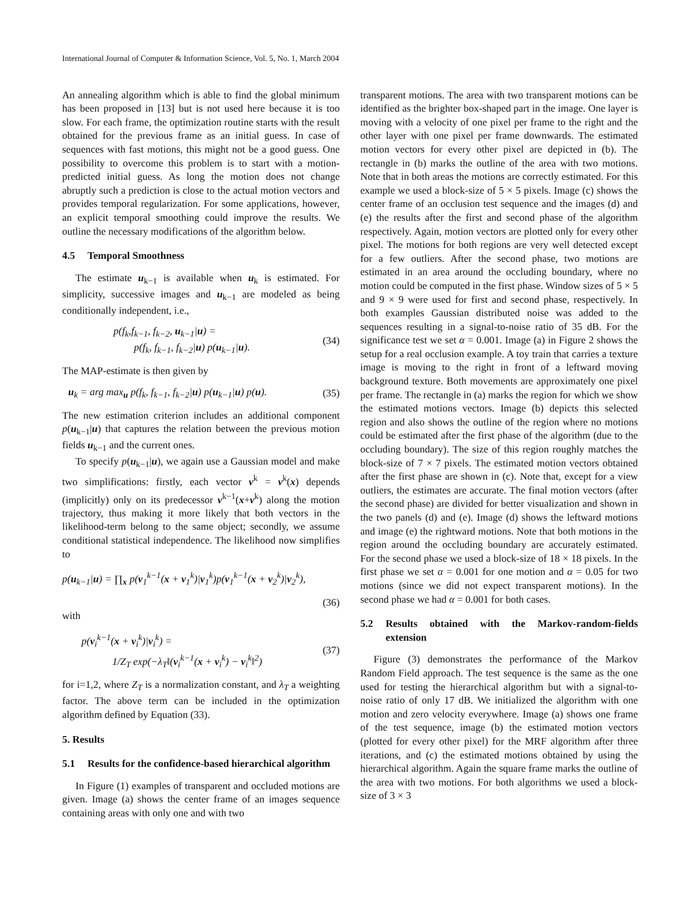International Journal of Computer & Information Science, Vol. 5, No. 1, March 2004
An annealing algorithm which is able to find the global minimum has been proposed in [13] but is not used here because it is too slow. For each frame, the optimization routine starts with the result obtained for the previous frame as an initial guess. In case of sequences with fast motions, this might not be a good guess. One possibility to overcome this problem is to start with a motion-predicted initial guess. As long the motion does not change abruptly such a prediction is close to the actual motion vectors and provides temporal regularization. For some applications, however, an explicit temporal smoothing could improve the results. We outline the necessary modifications of the algorithm below.
4.5 Temporal Smoothness
The estimate u<sub>k−1</sub> is available when u<sub>k</sub> is estimated. For simplicity, successive images and u<sub>k−1</sub> are modeled as being conditionally independent, i.e.,
p(f<sub>k</sub>,f<sub>k−1</sub>, f<sub>k−2</sub>, u<sub>k−1</sub>|u) =
p(f<sub>k</sub>, f<sub>k−1</sub>, f<sub>k−2</sub>|u) p(u<sub>k−1</sub>|u).
(34)
The MAP-estimate is then given by
u<sub>k</sub> = arg max<sub>u</sub> p(f<sub>k</sub>, f<sub>k−1</sub>, f<sub>k−2</sub>|u) p(u<sub>k−1</sub>|u) p(u).
(35)
The new estimation criterion includes an additional component p(u<sub>k−1</sub>|u) that captures the relation between the previous motion fields u<sub>k−1</sub> and the current ones.
To specify p(u<sub>k−1</sub>|u), we again use a Gaussian model and make two simplifications: firstly, each vector v<sup>k</sup> = v<sup>k</sup>(x) depends (implicitly) only on its predecessor v<sup>k−1</sup>(x+v<sup>k</sup>) along the motion trajectory, thus making it more likely that both vectors in the likelihood-term belong to the same object; secondly, we assume conditional statistical independence. The likelihood now simplifies to
p(u<sub>k−1</sub>|u) = ∏<sub>x</sub> p(v<sub>1</sub><sup>k−1</sup>(x + v<sub>1</sub><sup>k</sup>)|v<sub>1</sub><sup>k</sup>)p(v<sub>1</sub><sup>k−1</sup>(x + v<sub>2</sub><sup>k</sup>)|v<sub>2</sub><sup>k</sup>),
(36)
with
p(v<sub>i</sub><sup>k−1</sup>(x + v<sub>i</sub><sup>k</sup>)|v<sub>i</sub><sup>k</sup>) =
1/Z<sub>T</sub> exp(−λ<sub>T</sub>‖(v<sub>i</sub><sup>k−1</sup>(x + v<sub>i</sub><sup>k</sup>) − v<sub>i</sub><sup>k</sup>‖<sup>2</sup>)
(37)
for i=1,2, where Z<sub>T</sub> is a normalization constant, and λ<sub>T</sub> a weighting factor. The above term can be included in the optimization algorithm defined by Equation (33).
5. Results
5.1 Results for the confidence-based hierarchical algorithm
In Figure (1) examples of transparent and occluded motions are given. Image (a) shows the center frame of an images sequence containing areas with only one and with two
transparent motions. The area with two transparent motions can be identified as the brighter box-shaped part in the image. One layer is moving with a velocity of one pixel per frame to the right and the other layer with one pixel per frame downwards. The estimated motion vectors for every other pixel are depicted in (b). The rectangle in (b) marks the outline of the area with two motions. Note that in both areas the motions are correctly estimated. For this example we used a block-size of 5 × 5 pixels. Image (c) shows the center frame of an occlusion test sequence and the images (d) and (e) the results after the first and second phase of the algorithm respectively. Again, motion vectors are plotted only for every other pixel. The motions for both regions are very well detected except for a few outliers. After the second phase, two motions are estimated in an area around the occluding boundary, where no motion could be computed in the first phase. Window sizes of 5 × 5 and 9 × 9 were used for first and second phase, respectively. In both examples Gaussian distributed noise was added to the sequences resulting in a signal-to-noise ratio of 35 dB. For the significance test we set α = 0.001. Image (a) in Figure 2 shows the setup for a real occlusion example. A toy train that carries a texture image is moving to the right in front of a leftward moving background texture. Both movements are approximately one pixel per frame. The rectangle in (a) marks the region for which we show the estimated motions vectors. Image (b) depicts this selected region and also shows the outline of the region where no motions could be estimated after the first phase of the algorithm (due to the occluding boundary). The size of this region roughly matches the block-size of 7 × 7 pixels. The estimated motion vectors obtained after the first phase are shown in (c). Note that, except for a view outliers, the estimates are accurate. The final motion vectors (after the second phase) are divided for better visualization and shown in the two panels (d) and (e). Image (d) shows the leftward motions and image (e) the rightward motions. Note that both motions in the region around the occluding boundary are accurately estimated. For the second phase we used a block-size of 18 × 18 pixels. In the first phase we set α = 0.001 for one motion and α = 0.05 for two motions (since we did not expect transparent motions). In the second phase we had α = 0.001 for both cases.
5.2 Results obtained with the Markov-random-fields extension
Figure (3) demonstrates the performance of the Markov Random Field approach. The test sequence is the same as the one used for testing the hierarchical algorithm but with a signal-to-noise ratio of only 17 dB. We initialized the algorithm with one motion and zero velocity everywhere. Image (a) shows one frame of the test sequence, image (b) the estimated motion vectors (plotted for every other pixel) for the MRF algorithm after three iterations, and (c) the estimated motions obtained by using the hierarchical algorithm. Again the square frame marks the outline of the area with two motions. For both algorithms we used a block-size of 3 × 3